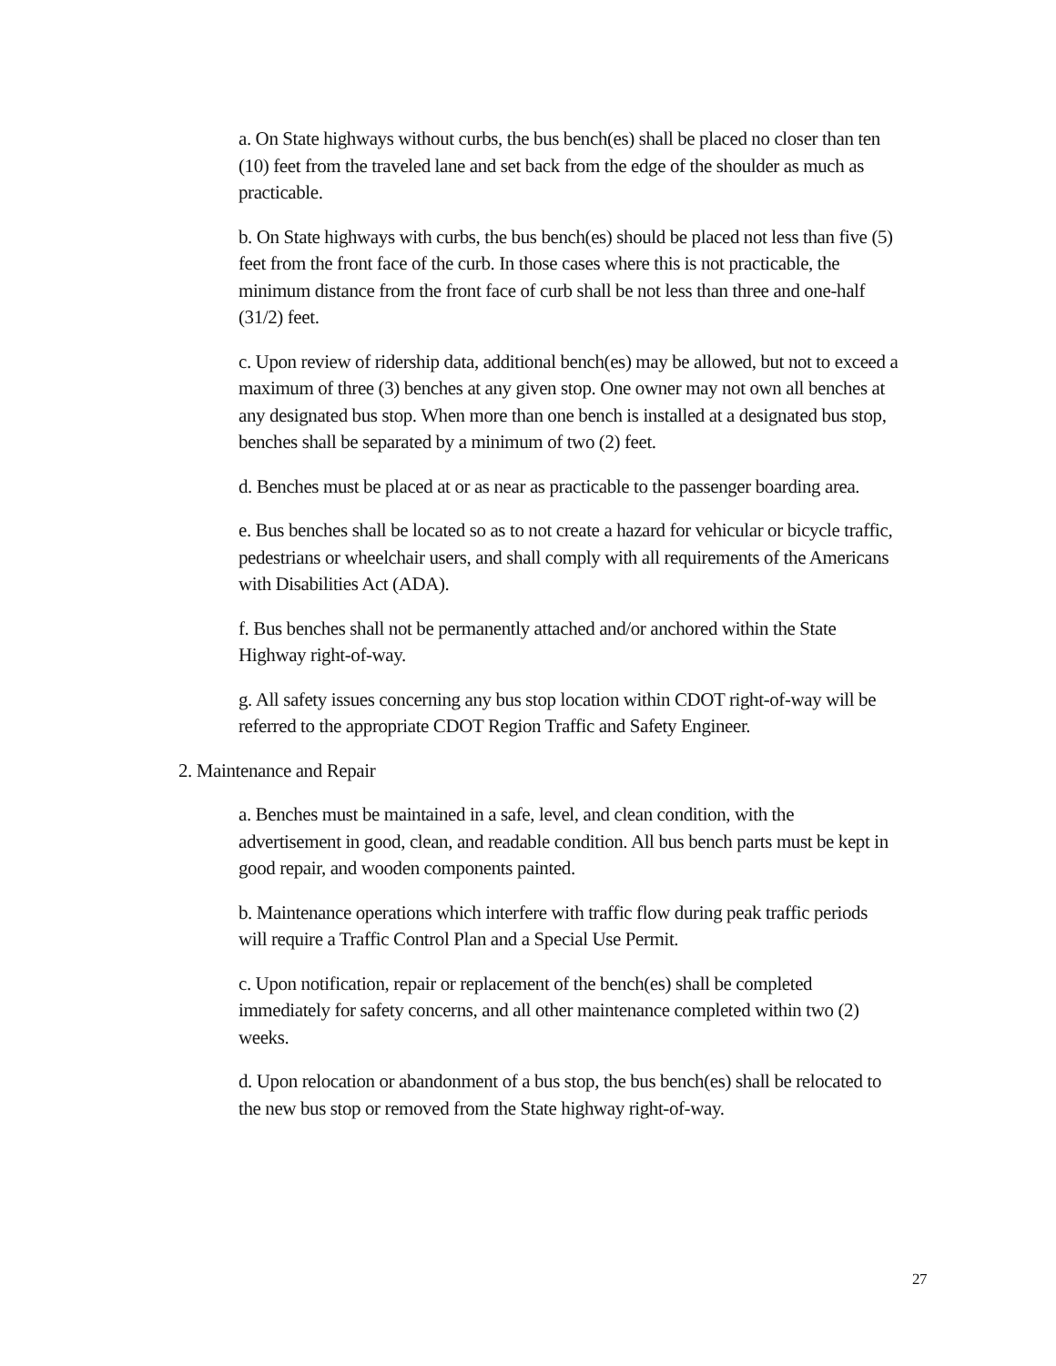a. On State highways without curbs, the bus bench(es) shall be placed no closer than ten (10) feet from the traveled lane and set back from the edge of the shoulder as much as practicable.
b. On State highways with curbs, the bus bench(es) should be placed not less than five (5) feet from the front face of the curb. In those cases where this is not practicable, the minimum distance from the front face of curb shall be not less than three and one-half (31/2) feet.
c. Upon review of ridership data, additional bench(es) may be allowed, but not to exceed a maximum of three (3) benches at any given stop. One owner may not own all benches at any designated bus stop. When more than one bench is installed at a designated bus stop, benches shall be separated by a minimum of two (2) feet.
d. Benches must be placed at or as near as practicable to the passenger boarding area.
e. Bus benches shall be located so as to not create a hazard for vehicular or bicycle traffic, pedestrians or wheelchair users, and shall comply with all requirements of the Americans with Disabilities Act (ADA).
f. Bus benches shall not be permanently attached and/or anchored within the State Highway right-of-way.
g. All safety issues concerning any bus stop location within CDOT right-of-way will be referred to the appropriate CDOT Region Traffic and Safety Engineer.
2. Maintenance and Repair
a. Benches must be maintained in a safe, level, and clean condition, with the advertisement in good, clean, and readable condition. All bus bench parts must be kept in good repair, and wooden components painted.
b. Maintenance operations which interfere with traffic flow during peak traffic periods will require a Traffic Control Plan and a Special Use Permit.
c. Upon notification, repair or replacement of the bench(es) shall be completed immediately for safety concerns, and all other maintenance completed within two (2) weeks.
d. Upon relocation or abandonment of a bus stop, the bus bench(es) shall be relocated to the new bus stop or removed from the State highway right-of-way.
27